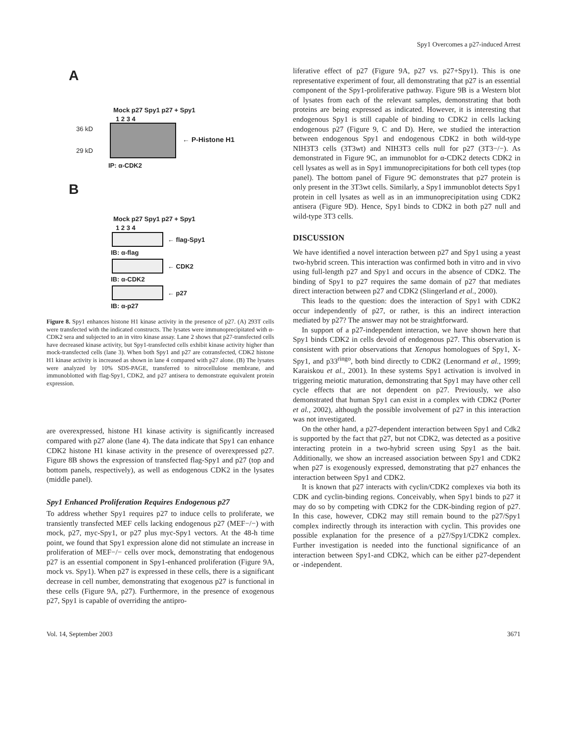Spy1 Overcomes a p27-induced Arrest
A
Mock p27 Spy1 p27 + Spy1
1 2 3 4
36 kD
29 kD
← P-Histone H1
IP: α-CDK2
B
Mock p27 Spy1 p27 + Spy1
1 2 3 4
← flag-Spy1
IB: α-flag
← CDK2
IB: α-CDK2
← p27
IB: α-p27
Figure 8. Spy1 enhances histone H1 kinase activity in the presence of p27. (A) 293T cells were transfected with the indicated constructs. The lysates were immunoprecipitated with α-CDK2 sera and subjected to an in vitro kinase assay. Lane 2 shows that p27-transfected cells have decreased kinase activity, but Spy1-transfected cells exhibit kinase activity higher than mock-transfected cells (lane 3). When both Spy1 and p27 are cotransfected, CDK2 histone H1 kinase activity is increased as shown in lane 4 compared with p27 alone. (B) The lysates were analyzed by 10% SDS-PAGE, transferred to nitrocellulose membrane, and immunoblotted with flag-Spy1, CDK2, and p27 antisera to demonstrate equivalent protein expression.
are overexpressed, histone H1 kinase activity is significantly increased compared with p27 alone (lane 4). The data indicate that Spy1 can enhance CDK2 histone H1 kinase activity in the presence of overexpressed p27. Figure 8B shows the expression of transfected flag-Spy1 and p27 (top and bottom panels, respectively), as well as endogenous CDK2 in the lysates (middle panel).
Spy1 Enhanced Proliferation Requires Endogenous p27
To address whether Spy1 requires p27 to induce cells to proliferate, we transiently transfected MEF cells lacking endogenous p27 (MEF−/−) with mock, p27, myc-Spy1, or p27 plus myc-Spy1 vectors. At the 48-h time point, we found that Spy1 expression alone did not stimulate an increase in proliferation of MEF−/− cells over mock, demonstrating that endogenous p27 is an essential component in Spy1-enhanced proliferation (Figure 9A, mock vs. Spy1). When p27 is expressed in these cells, there is a significant decrease in cell number, demonstrating that exogenous p27 is functional in these cells (Figure 9A, p27). Furthermore, in the presence of exogenous p27, Spy1 is capable of overriding the antipro-
liferative effect of p27 (Figure 9A, p27 vs. p27+Spy1). This is one representative experiment of four, all demonstrating that p27 is an essential component of the Spy1-proliferative pathway. Figure 9B is a Western blot of lysates from each of the relevant samples, demonstrating that both proteins are being expressed as indicated. However, it is interesting that endogenous Spy1 is still capable of binding to CDK2 in cells lacking endogenous p27 (Figure 9, C and D). Here, we studied the interaction between endogenous Spy1 and endogenous CDK2 in both wild-type NIH3T3 cells (3T3wt) and NIH3T3 cells null for p27 (3T3−/−). As demonstrated in Figure 9C, an immunoblot for α-CDK2 detects CDK2 in cell lysates as well as in Spy1 immunoprecipitations for both cell types (top panel). The bottom panel of Figure 9C demonstrates that p27 protein is only present in the 3T3wt cells. Similarly, a Spy1 immunoblot detects Spy1 protein in cell lysates as well as in an immunoprecipitation using CDK2 antisera (Figure 9D). Hence, Spy1 binds to CDK2 in both p27 null and wild-type 3T3 cells.
DISCUSSION
We have identified a novel interaction between p27 and Spy1 using a yeast two-hybrid screen. This interaction was confirmed both in vitro and in vivo using full-length p27 and Spy1 and occurs in the absence of CDK2. The binding of Spy1 to p27 requires the same domain of p27 that mediates direct interaction between p27 and CDK2 (Slingerland et al., 2000).
This leads to the question: does the interaction of Spy1 with CDK2 occur independently of p27, or rather, is this an indirect interaction mediated by p27? The answer may not be straightforward.
In support of a p27-independent interaction, we have shown here that Spy1 binds CDK2 in cells devoid of endogenous p27. This observation is consistent with prior observations that Xenopus homologues of Spy1, X-Spy1, and p33<sup>ringo</sup>, both bind directly to CDK2 (Lenormand et al., 1999; Karaiskou et al., 2001). In these systems Spy1 activation is involved in triggering meiotic maturation, demonstrating that Spy1 may have other cell cycle effects that are not dependent on p27. Previously, we also demonstrated that human Spy1 can exist in a complex with CDK2 (Porter et al., 2002), although the possible involvement of p27 in this interaction was not investigated.
On the other hand, a p27-dependent interaction between Spy1 and Cdk2 is supported by the fact that p27, but not CDK2, was detected as a positive interacting protein in a two-hybrid screen using Spy1 as the bait. Additionally, we show an increased association between Spy1 and CDK2 when p27 is exogenously expressed, demonstrating that p27 enhances the interaction between Spy1 and CDK2.
It is known that p27 interacts with cyclin/CDK2 complexes via both its CDK and cyclin-binding regions. Conceivably, when Spy1 binds to p27 it may do so by competing with CDK2 for the CDK-binding region of p27. In this case, however, CDK2 may still remain bound to the p27/Spy1 complex indirectly through its interaction with cyclin. This provides one possible explanation for the presence of a p27/Spy1/CDK2 complex. Further investigation is needed into the functional significance of an interaction between Spy1-and CDK2, which can be either p27-dependent or -independent.
Vol. 14, September 2003 3671